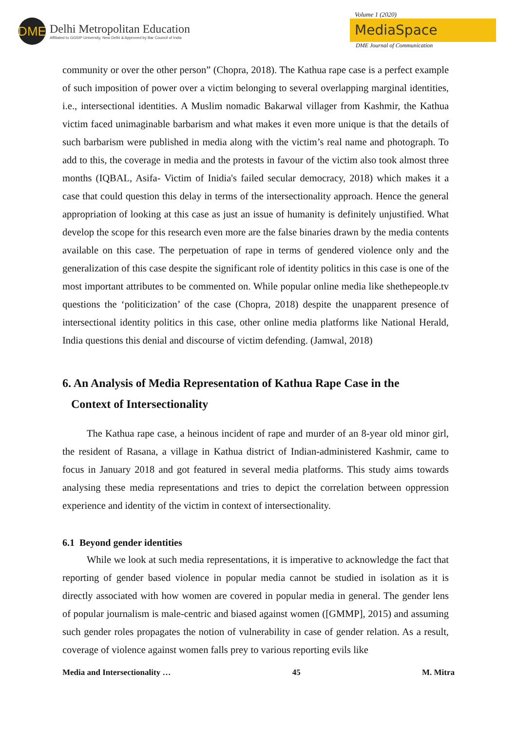DME
Delhi Metropolitan Education
Affiliated to GGSIP University, New Delhi & Approved by Bar Council of India
Volume 1 (2020)
MediaSpace
DME Journal of Communication
community or over the other person” (Chopra, 2018). The Kathua rape case is a perfect example of such imposition of power over a victim belonging to several overlapping marginal identities, i.e., intersectional identities. A Muslim nomadic Bakarwal villager from Kashmir, the Kathua victim faced unimaginable barbarism and what makes it even more unique is that the details of such barbarism were published in media along with the victim’s real name and photograph. To add to this, the coverage in media and the protests in favour of the victim also took almost three months (IQBAL, Asifa- Victim of Inidia's failed secular democracy, 2018) which makes it a case that could question this delay in terms of the intersectionality approach. Hence the general appropriation of looking at this case as just an issue of humanity is definitely unjustified. What develop the scope for this research even more are the false binaries drawn by the media contents available on this case. The perpetuation of rape in terms of gendered violence only and the generalization of this case despite the significant role of identity politics in this case is one of the most important attributes to be commented on. While popular online media like shethepeople.tv questions the ‘politicization’ of the case (Chopra, 2018) despite the unapparent presence of intersectional identity politics in this case, other online media platforms like National Herald, India questions this denial and discourse of victim defending. (Jamwal, 2018)
6. An Analysis of Media Representation of Kathua Rape Case in the
Context of Intersectionality
The Kathua rape case, a heinous incident of rape and murder of an 8-year old minor girl, the resident of Rasana, a village in Kathua district of Indian-administered Kashmir, came to focus in January 2018 and got featured in several media platforms. This study aims towards analysing these media representations and tries to depict the correlation between oppression experience and identity of the victim in context of intersectionality.
6.1 Beyond gender identities
While we look at such media representations, it is imperative to acknowledge the fact that reporting of gender based violence in popular media cannot be studied in isolation as it is directly associated with how women are covered in popular media in general. The gender lens of popular journalism is male-centric and biased against women ([GMMP], 2015) and assuming such gender roles propagates the notion of vulnerability in case of gender relation. As a result, coverage of violence against women falls prey to various reporting evils like
Media and Intersectionality … 45 M. Mitra